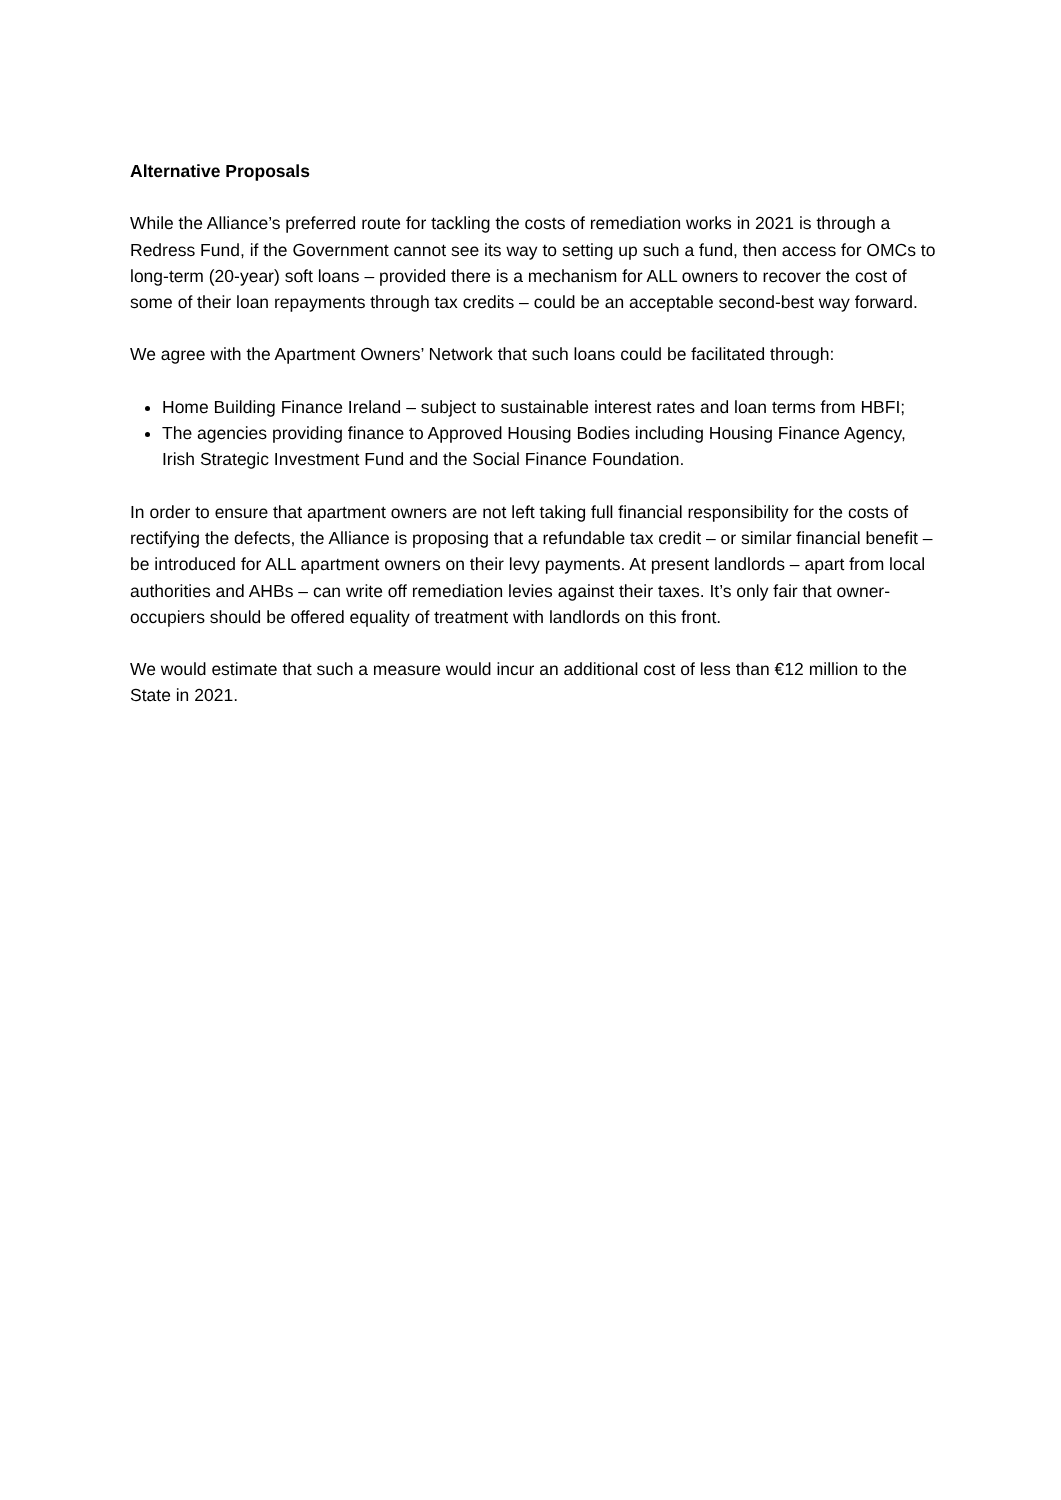Alternative Proposals
While the Alliance’s preferred route for tackling the costs of remediation works in 2021 is through a Redress Fund, if the Government cannot see its way to setting up such a fund, then access for OMCs to long-term (20-year) soft loans – provided there is a mechanism for ALL owners to recover the cost of some of their loan repayments through tax credits – could be an acceptable second-best way forward.
We agree with the Apartment Owners’ Network that such loans could be facilitated through:
Home Building Finance Ireland – subject to sustainable interest rates and loan terms from HBFI;
The agencies providing finance to Approved Housing Bodies including Housing Finance Agency, Irish Strategic Investment Fund and the Social Finance Foundation.
In order to ensure that apartment owners are not left taking full financial responsibility for the costs of rectifying the defects, the Alliance is proposing that a refundable tax credit – or similar financial benefit – be introduced for ALL apartment owners on their levy payments. At present landlords – apart from local authorities and AHBs – can write off remediation levies against their taxes. It’s only fair that owner-occupiers should be offered equality of treatment with landlords on this front.
We would estimate that such a measure would incur an additional cost of less than €12 million to the State in 2021.